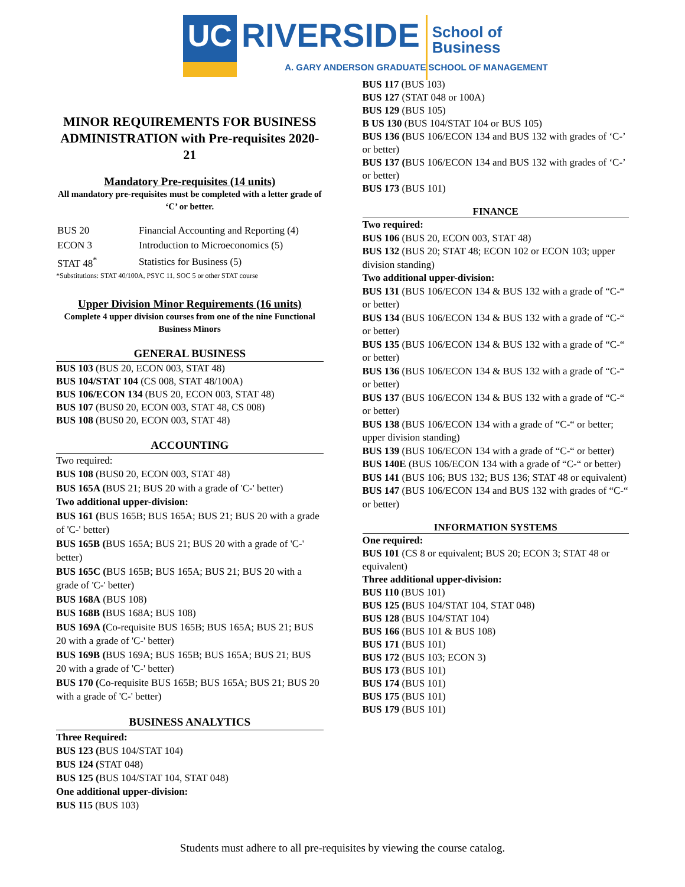UC
RIVERSIDE
School of
Business
A. GARY ANDERSON GRADUATE SCHOOL OF MANAGEMENT
MINOR REQUIREMENTS FOR BUSINESS ADMINISTRATION with Pre-requisites 2020-21
Mandatory Pre-requisites (14 units)
All mandatory pre-requisites must be completed with a letter grade of ‘C’ or better.
| BUS 20 | Financial Accounting and Reporting (4) |
| ECON 3 | Introduction to Microeconomics (5) |
| STAT 48<sup>*</sup> | Statistics for Business (5) |
*Substitutions: STAT 40/100A, PSYC 11, SOC 5 or other STAT course
Upper Division Minor Requirements (16 units)
Complete 4 upper division courses from one of the nine Functional Business Minors
GENERAL BUSINESS
BUS 103 (BUS 20, ECON 003, STAT 48)
BUS 104/STAT 104 (CS 008, STAT 48/100A)
BUS 106/ECON 134 (BUS 20, ECON 003, STAT 48)
BUS 107 (BUS0 20, ECON 003, STAT 48, CS 008)
BUS 108 (BUS0 20, ECON 003, STAT 48)
ACCOUNTING
Two required:
BUS 108 (BUS0 20, ECON 003, STAT 48)
BUS 165A (BUS 21; BUS 20 with a grade of 'C-' better)
Two additional upper-division:
BUS 161 (BUS 165B; BUS 165A; BUS 21; BUS 20 with a grade of 'C-' better)
BUS 165B (BUS 165A; BUS 21; BUS 20 with a grade of 'C-' better)
BUS 165C (BUS 165B; BUS 165A; BUS 21; BUS 20 with a grade of 'C-' better)
BUS 168A (BUS 108)
BUS 168B (BUS 168A; BUS 108)
BUS 169A (Co-requisite BUS 165B; BUS 165A; BUS 21; BUS 20 with a grade of 'C-' better)
BUS 169B (BUS 169A; BUS 165B; BUS 165A; BUS 21; BUS 20 with a grade of 'C-' better)
BUS 170 (Co-requisite BUS 165B; BUS 165A; BUS 21; BUS 20 with a grade of 'C-' better)
BUSINESS ANALYTICS
Three Required:
BUS 123 (BUS 104/STAT 104)
BUS 124 (STAT 048)
BUS 125 (BUS 104/STAT 104, STAT 048)
One additional upper-division:
BUS 115 (BUS 103)
BUS 117 (BUS 103)
BUS 127 (STAT 048 or 100A)
BUS 129 (BUS 105)
B US 130 (BUS 104/STAT 104 or BUS 105)
BUS 136 (BUS 106/ECON 134 and BUS 132 with grades of ‘C-’ or better)
BUS 137 (BUS 106/ECON 134 and BUS 132 with grades of ‘C-’ or better)
BUS 173 (BUS 101)
FINANCE
Two required:
BUS 106 (BUS 20, ECON 003, STAT 48)
BUS 132 (BUS 20; STAT 48; ECON 102 or ECON 103; upper division standing)
Two additional upper-division:
BUS 131 (BUS 106/ECON 134 & BUS 132 with a grade of “C-“ or better)
BUS 134 (BUS 106/ECON 134 & BUS 132 with a grade of “C-“ or better)
BUS 135 (BUS 106/ECON 134 & BUS 132 with a grade of “C-“ or better)
BUS 136 (BUS 106/ECON 134 & BUS 132 with a grade of “C-“ or better)
BUS 137 (BUS 106/ECON 134 & BUS 132 with a grade of “C-“ or better)
BUS 138 (BUS 106/ECON 134 with a grade of “C-“ or better; upper division standing)
BUS 139 (BUS 106/ECON 134 with a grade of “C-“ or better)
BUS 140E (BUS 106/ECON 134 with a grade of “C-“ or better)
BUS 141 (BUS 106; BUS 132; BUS 136; STAT 48 or equivalent)
BUS 147 (BUS 106/ECON 134 and BUS 132 with grades of “C-“ or better)
INFORMATION SYSTEMS
One required:
BUS 101 (CS 8 or equivalent; BUS 20; ECON 3; STAT 48 or equivalent)
Three additional upper-division:
BUS 110 (BUS 101)
BUS 125 (BUS 104/STAT 104, STAT 048)
BUS 128 (BUS 104/STAT 104)
BUS 166 (BUS 101 & BUS 108)
BUS 171 (BUS 101)
BUS 172 (BUS 103; ECON 3)
BUS 173 (BUS 101)
BUS 174 (BUS 101)
BUS 175 (BUS 101)
BUS 179 (BUS 101)
Students must adhere to all pre-requisites by viewing the course catalog.